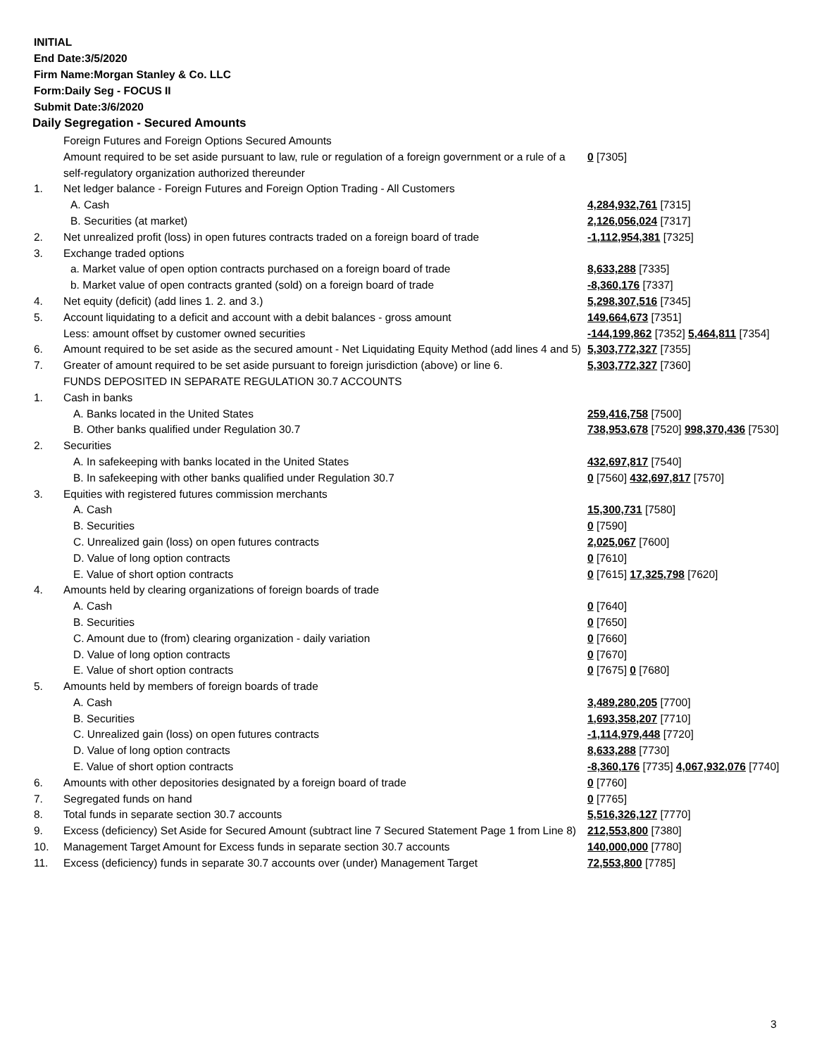INITIAL
End Date:3/5/2020
Firm Name:Morgan Stanley & Co. LLC
Form:Daily Seg - FOCUS II
Submit Date:3/6/2020
Daily Segregation - Secured Amounts
| | Foreign Futures and Foreign Options Secured Amounts | |
| | Amount required to be set aside pursuant to law, rule or regulation of a foreign government or a rule of a self-regulatory organization authorized thereunder | 0 [7305] |
| 1. | Net ledger balance - Foreign Futures and Foreign Option Trading - All Customers | |
| | A. Cash | 4,284,932,761 [7315] |
| | B. Securities (at market) | 2,126,056,024 [7317] |
| 2. | Net unrealized profit (loss) in open futures contracts traded on a foreign board of trade | -1,112,954,381 [7325] |
| 3. | Exchange traded options | |
| | a. Market value of open option contracts purchased on a foreign board of trade | 8,633,288 [7335] |
| | b. Market value of open contracts granted (sold) on a foreign board of trade | -8,360,176 [7337] |
| 4. | Net equity (deficit) (add lines 1. 2. and 3.) | 5,298,307,516 [7345] |
| 5. | Account liquidating to a deficit and account with a debit balances - gross amount | 149,664,673 [7351] |
| | Less: amount offset by customer owned securities | -144,199,862 [7352] 5,464,811 [7354] |
| 6. | Amount required to be set aside as the secured amount - Net Liquidating Equity Method (add lines 4 and 5) | 5,303,772,327 [7355] |
| 7. | Greater of amount required to be set aside pursuant to foreign jurisdiction (above) or line 6. | 5,303,772,327 [7360] |
| | FUNDS DEPOSITED IN SEPARATE REGULATION 30.7 ACCOUNTS | |
| 1. | Cash in banks | |
| | A. Banks located in the United States | 259,416,758 [7500] |
| | B. Other banks qualified under Regulation 30.7 | 738,953,678 [7520] 998,370,436 [7530] |
| 2. | Securities | |
| | A. In safekeeping with banks located in the United States | 432,697,817 [7540] |
| | B. In safekeeping with other banks qualified under Regulation 30.7 | 0 [7560] 432,697,817 [7570] |
| 3. | Equities with registered futures commission merchants | |
| | A. Cash | 15,300,731 [7580] |
| | B. Securities | 0 [7590] |
| | C. Unrealized gain (loss) on open futures contracts | 2,025,067 [7600] |
| | D. Value of long option contracts | 0 [7610] |
| | E. Value of short option contracts | 0 [7615] 17,325,798 [7620] |
| 4. | Amounts held by clearing organizations of foreign boards of trade | |
| | A. Cash | 0 [7640] |
| | B. Securities | 0 [7650] |
| | C. Amount due to (from) clearing organization - daily variation | 0 [7660] |
| | D. Value of long option contracts | 0 [7670] |
| | E. Value of short option contracts | 0 [7675] 0 [7680] |
| 5. | Amounts held by members of foreign boards of trade | |
| | A. Cash | 3,489,280,205 [7700] |
| | B. Securities | 1,693,358,207 [7710] |
| | C. Unrealized gain (loss) on open futures contracts | -1,114,979,448 [7720] |
| | D. Value of long option contracts | 8,633,288 [7730] |
| | E. Value of short option contracts | -8,360,176 [7735] 4,067,932,076 [7740] |
| 6. | Amounts with other depositories designated by a foreign board of trade | 0 [7760] |
| 7. | Segregated funds on hand | 0 [7765] |
| 8. | Total funds in separate section 30.7 accounts | 5,516,326,127 [7770] |
| 9. | Excess (deficiency) Set Aside for Secured Amount (subtract line 7 Secured Statement Page 1 from Line 8) | 212,553,800 [7380] |
| 10. | Management Target Amount for Excess funds in separate section 30.7 accounts | 140,000,000 [7780] |
| 11. | Excess (deficiency) funds in separate 30.7 accounts over (under) Management Target | 72,553,800 [7785] |
3